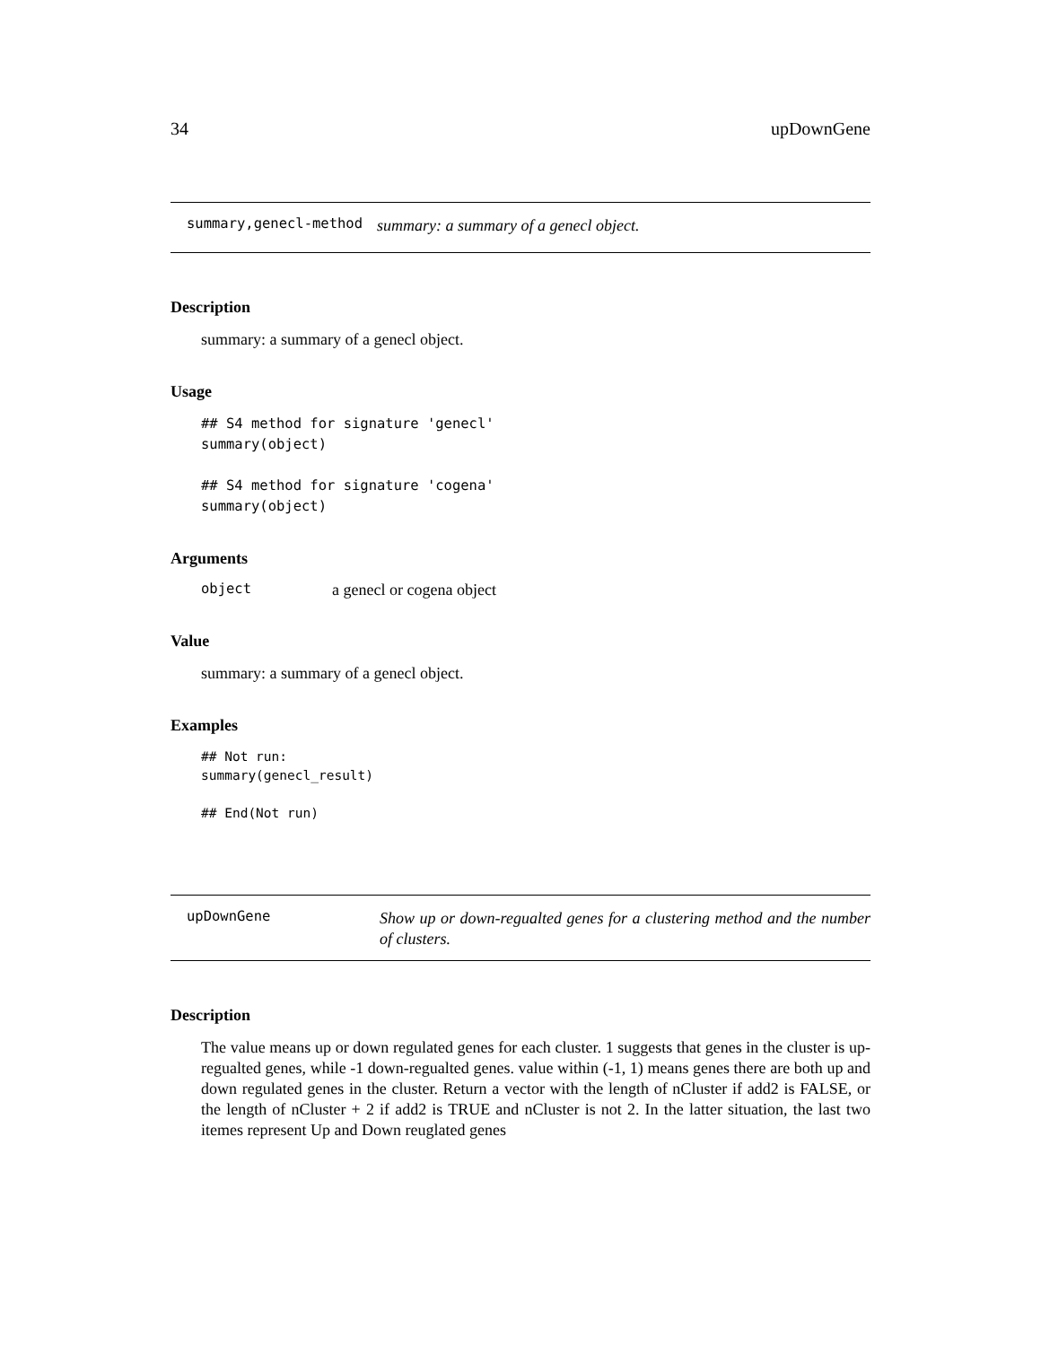34 upDownGene
summary,genecl-method summary: a summary of a genecl object.
Description
summary: a summary of a genecl object.
Usage
## S4 method for signature 'genecl'
summary(object)

## S4 method for signature 'cogena'
summary(object)
Arguments
object a genecl or cogena object
Value
summary: a summary of a genecl object.
Examples
## Not run: 
summary(genecl_result)

## End(Not run)
upDownGene Show up or down-regualted genes for a clustering method and the number of clusters.
Description
The value means up or down regulated genes for each cluster. 1 suggests that genes in the cluster is up-regualted genes, while -1 down-regualted genes. value within (-1, 1) means genes there are both up and down regulated genes in the cluster. Return a vector with the length of nCluster if add2 is FALSE, or the length of nCluster + 2 if add2 is TRUE and nCluster is not 2. In the latter situation, the last two itemes represent Up and Down reuglated genes